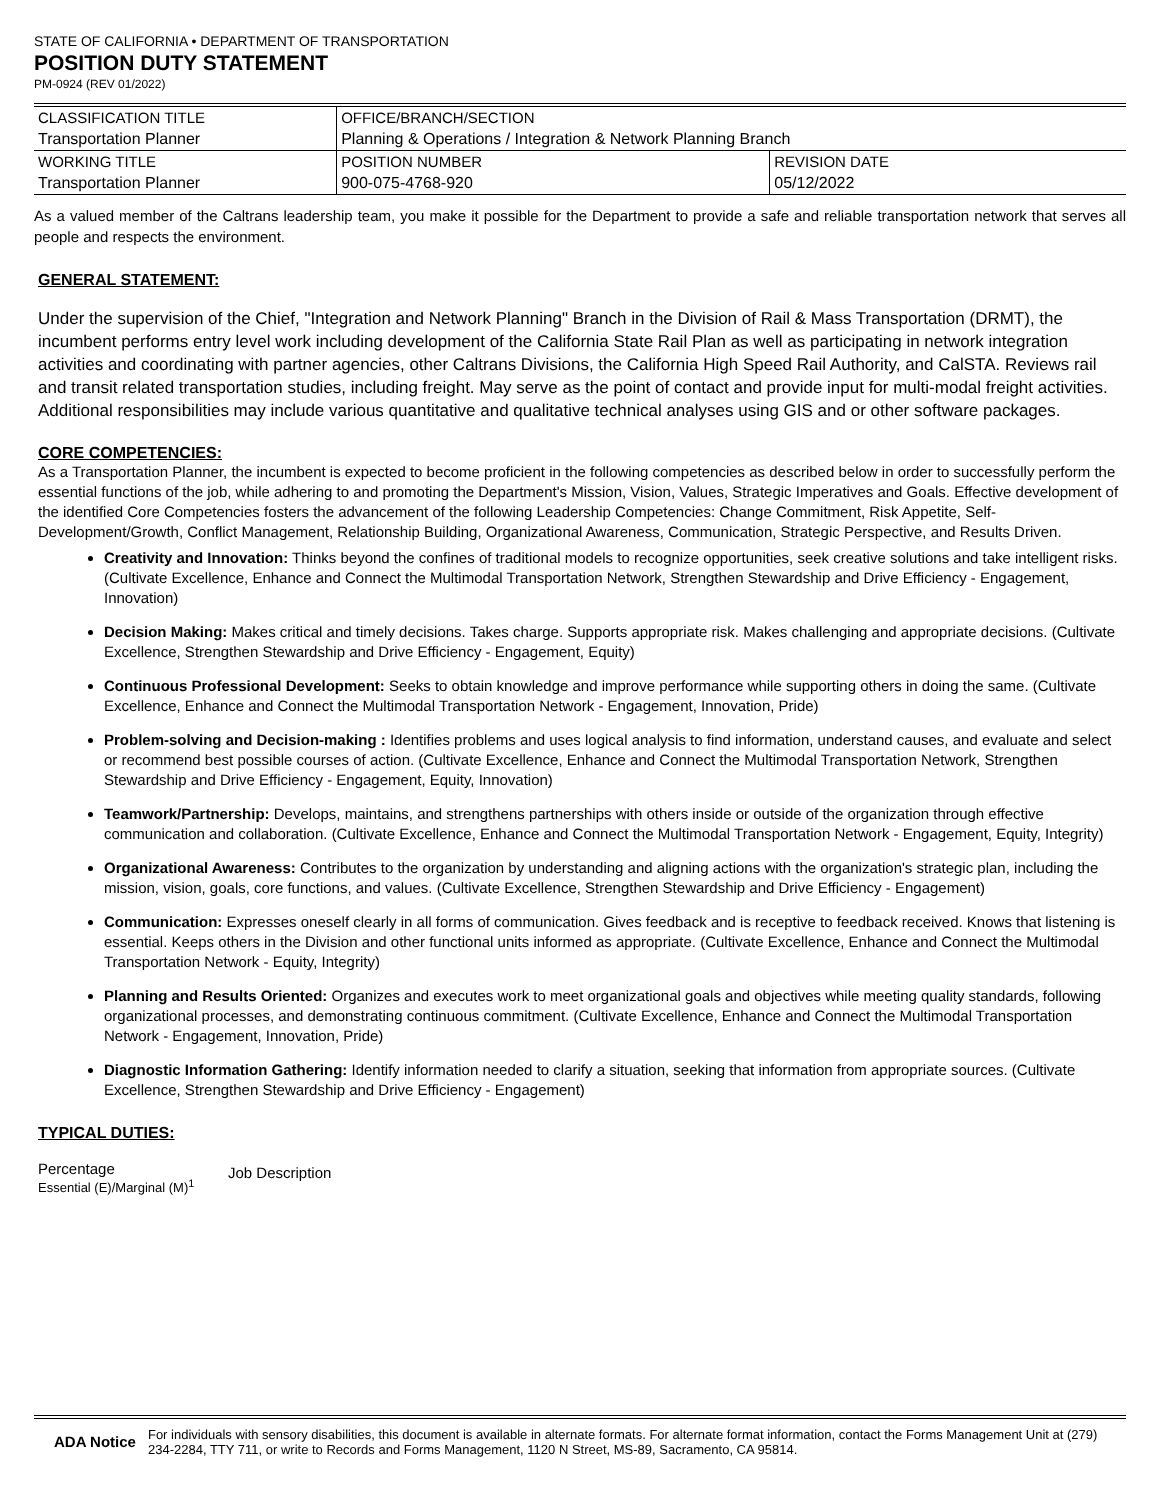STATE OF CALIFORNIA • DEPARTMENT OF TRANSPORTATION
POSITION DUTY STATEMENT
PM-0924 (REV 01/2022)
| CLASSIFICATION TITLE | OFFICE/BRANCH/SECTION | |
| Transportation Planner | Planning & Operations / Integration & Network Planning Branch | |
| WORKING TITLE | POSITION NUMBER | REVISION DATE |
| Transportation Planner | 900-075-4768-920 | 05/12/2022 |
As a valued member of the Caltrans leadership team, you make it possible for the Department to provide a safe and reliable transportation network that serves all people and respects the environment.
GENERAL STATEMENT:
Under the supervision of the Chief, "Integration and Network Planning" Branch in the Division of Rail & Mass Transportation (DRMT), the incumbent performs entry level work including development of the California State Rail Plan as well as participating in network integration activities and coordinating with partner agencies, other Caltrans Divisions, the California High Speed Rail Authority, and CalSTA. Reviews rail and transit related transportation studies, including freight. May serve as the point of contact and provide input for multi-modal freight activities. Additional responsibilities may include various quantitative and qualitative technical analyses using GIS and or other software packages.
CORE COMPETENCIES:
As a Transportation Planner, the incumbent is expected to become proficient in the following competencies as described below in order to successfully perform the essential functions of the job, while adhering to and promoting the Department's Mission, Vision, Values, Strategic Imperatives and Goals. Effective development of the identified Core Competencies fosters the advancement of the following Leadership Competencies: Change Commitment, Risk Appetite, Self-Development/Growth, Conflict Management, Relationship Building, Organizational Awareness, Communication, Strategic Perspective, and Results Driven.
Creativity and Innovation: Thinks beyond the confines of traditional models to recognize opportunities, seek creative solutions and take intelligent risks. (Cultivate Excellence, Enhance and Connect the Multimodal Transportation Network, Strengthen Stewardship and Drive Efficiency - Engagement, Innovation)
Decision Making: Makes critical and timely decisions. Takes charge. Supports appropriate risk. Makes challenging and appropriate decisions. (Cultivate Excellence, Strengthen Stewardship and Drive Efficiency - Engagement, Equity)
Continuous Professional Development: Seeks to obtain knowledge and improve performance while supporting others in doing the same. (Cultivate Excellence, Enhance and Connect the Multimodal Transportation Network - Engagement, Innovation, Pride)
Problem-solving and Decision-making : Identifies problems and uses logical analysis to find information, understand causes, and evaluate and select or recommend best possible courses of action. (Cultivate Excellence, Enhance and Connect the Multimodal Transportation Network, Strengthen Stewardship and Drive Efficiency - Engagement, Equity, Innovation)
Teamwork/Partnership: Develops, maintains, and strengthens partnerships with others inside or outside of the organization through effective communication and collaboration. (Cultivate Excellence, Enhance and Connect the Multimodal Transportation Network - Engagement, Equity, Integrity)
Organizational Awareness: Contributes to the organization by understanding and aligning actions with the organization's strategic plan, including the mission, vision, goals, core functions, and values. (Cultivate Excellence, Strengthen Stewardship and Drive Efficiency - Engagement)
Communication: Expresses oneself clearly in all forms of communication. Gives feedback and is receptive to feedback received. Knows that listening is essential. Keeps others in the Division and other functional units informed as appropriate. (Cultivate Excellence, Enhance and Connect the Multimodal Transportation Network - Equity, Integrity)
Planning and Results Oriented: Organizes and executes work to meet organizational goals and objectives while meeting quality standards, following organizational processes, and demonstrating continuous commitment. (Cultivate Excellence, Enhance and Connect the Multimodal Transportation Network - Engagement, Innovation, Pride)
Diagnostic Information Gathering: Identify information needed to clarify a situation, seeking that information from appropriate sources. (Cultivate Excellence, Strengthen Stewardship and Drive Efficiency - Engagement)
TYPICAL DUTIES:
Percentage
Essential (E)/Marginal (M)<sup>1</sup>
Job Description
ADA Notice For individuals with sensory disabilities, this document is available in alternate formats. For alternate format information, contact the Forms Management Unit at (279) 234-2284, TTY 711, or write to Records and Forms Management, 1120 N Street, MS-89, Sacramento, CA 95814.